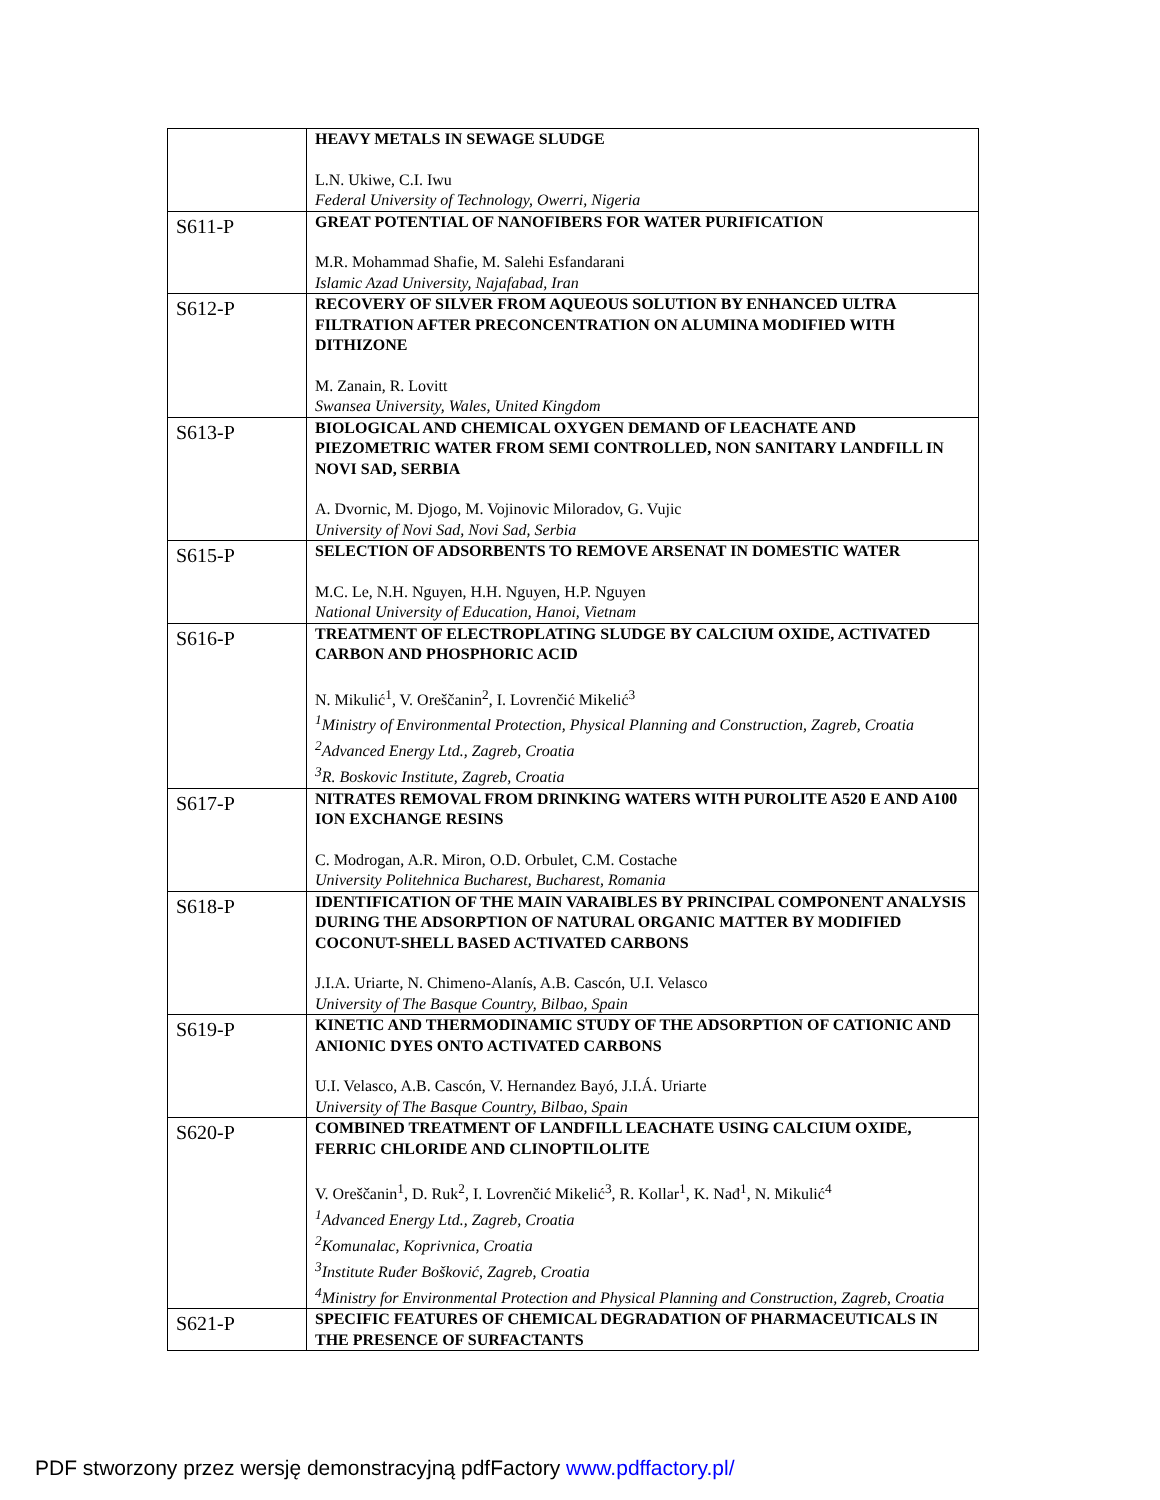| | HEAVY METALS IN SEWAGE SLUDGE L.N. Ukiwe, C.I. Iwu Federal University of Technology, Owerri, Nigeria |
| S611-P | GREAT POTENTIAL OF NANOFIBERS FOR WATER PURIFICATION M.R. Mohammad Shafie, M. Salehi Esfandarani Islamic Azad University, Najafabad, Iran |
| S612-P | RECOVERY OF SILVER FROM AQUEOUS SOLUTION BY ENHANCED ULTRA FILTRATION AFTER PRECONCENTRATION ON ALUMINA MODIFIED WITH DITHIZONE M. Zanain, R. Lovitt Swansea University, Wales, United Kingdom |
| S613-P | BIOLOGICAL AND CHEMICAL OXYGEN DEMAND OF LEACHATE AND PIEZOMETRIC WATER FROM SEMI CONTROLLED, NON SANITARY LANDFILL IN NOVI SAD, SERBIA A. Dvornic, M. Djogo, M. Vojinovic Miloradov, G. Vujic University of Novi Sad, Novi Sad, Serbia |
| S615-P | SELECTION OF ADSORBENTS TO REMOVE ARSENAT IN DOMESTIC WATER M.C. Le, N.H. Nguyen, H.H. Nguyen, H.P. Nguyen National University of Education, Hanoi, Vietnam |
| S616-P | TREATMENT OF ELECTROPLATING SLUDGE BY CALCIUM OXIDE, ACTIVATED CARBON AND PHOSPHORIC ACID N. Mikulić<sup>1</sup>, V. Oreščanin<sup>2</sup>, I. Lovrenčić Mikelić<sup>3</sup> <sup>1</sup>Ministry of Environmental Protection, Physical Planning and Construction, Zagreb, Croatia <sup>2</sup>Advanced Energy Ltd., Zagreb, Croatia <sup>3</sup>R. Boskovic Institute, Zagreb, Croatia |
| S617-P | NITRATES REMOVAL FROM DRINKING WATERS WITH PUROLITE A520 E AND A100 ION EXCHANGE RESINS C. Modrogan, A.R. Miron, O.D. Orbulet, C.M. Costache University Politehnica Bucharest, Bucharest, Romania |
| S618-P | IDENTIFICATION OF THE MAIN VARAIBLES BY PRINCIPAL COMPONENT ANALYSIS DURING THE ADSORPTION OF NATURAL ORGANIC MATTER BY MODIFIED COCONUT-SHELL BASED ACTIVATED CARBONS J.I.A. Uriarte, N. Chimeno-Alanís, A.B. Cascón, U.I. Velasco University of The Basque Country, Bilbao, Spain |
| S619-P | KINETIC AND THERMODINAMIC STUDY OF THE ADSORPTION OF CATIONIC AND ANIONIC DYES ONTO ACTIVATED CARBONS U.I. Velasco, A.B. Cascón, V. Hernandez Bayó, J.I.Á. Uriarte University of The Basque Country, Bilbao, Spain |
| S620-P | COMBINED TREATMENT OF LANDFILL LEACHATE USING CALCIUM OXIDE, FERRIC CHLORIDE AND CLINOPTILOLITE V. Oreščanin<sup>1</sup>, D. Ruk<sup>2</sup>, I. Lovrenčić Mikelić<sup>3</sup>, R. Kollar<sup>1</sup>, K. Nađ<sup>1</sup>, N. Mikulić<sup>4</sup> <sup>1</sup>Advanced Energy Ltd., Zagreb, Croatia <sup>2</sup>Komunalac, Koprivnica, Croatia <sup>3</sup>Institute Ruđer Bošković, Zagreb, Croatia <sup>4</sup>Ministry for Environmental Protection and Physical Planning and Construction, Zagreb, Croatia |
| S621-P | SPECIFIC FEATURES OF CHEMICAL DEGRADATION OF PHARMACEUTICALS IN THE PRESENCE OF SURFACTANTS |
PDF stworzony przez wersję demonstracyjną pdfFactory www.pdffactory.pl/